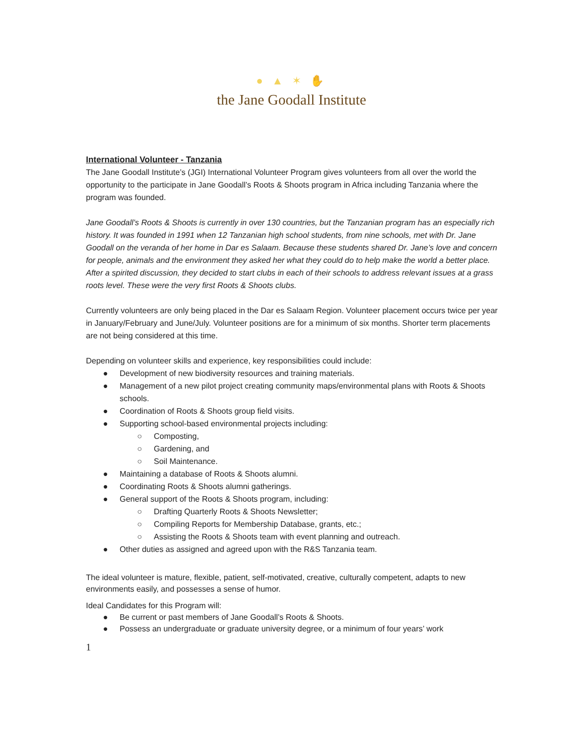● ▲ ✶ ✋
the Jane Goodall Institute
International Volunteer - Tanzania
The Jane Goodall Institute’s (JGI) International Volunteer Program gives volunteers from all over the world the opportunity to the participate in Jane Goodall’s Roots & Shoots program in Africa including Tanzania where the program was founded.
Jane Goodall’s Roots & Shoots is currently in over 130 countries, but the Tanzanian program has an especially rich history. It was founded in 1991 when 12 Tanzanian high school students, from nine schools, met with Dr. Jane Goodall on the veranda of her home in Dar es Salaam. Because these students shared Dr. Jane’s love and concern for people, animals and the environment they asked her what they could do to help make the world a better place. After a spirited discussion, they decided to start clubs in each of their schools to address relevant issues at a grass roots level. These were the very first Roots & Shoots clubs.
Currently volunteers are only being placed in the Dar es Salaam Region. Volunteer placement occurs twice per year in January/February and June/July. Volunteer positions are for a minimum of six months. Shorter term placements are not being considered at this time.
Depending on volunteer skills and experience, key responsibilities could include:
● Development of new biodiversity resources and training materials.
● Management of a new pilot project creating community maps/environmental plans with Roots & Shoots schools.
● Coordination of Roots & Shoots group field visits.
● Supporting school-based environmental projects including:
○ Composting,
○ Gardening, and
○ Soil Maintenance.
● Maintaining a database of Roots & Shoots alumni.
● Coordinating Roots & Shoots alumni gatherings.
● General support of the Roots & Shoots program, including:
○ Drafting Quarterly Roots & Shoots Newsletter;
○ Compiling Reports for Membership Database, grants, etc.;
○ Assisting the Roots & Shoots team with event planning and outreach.
● Other duties as assigned and agreed upon with the R&S Tanzania team.
The ideal volunteer is mature, flexible, patient, self-motivated, creative, culturally competent, adapts to new environments easily, and possesses a sense of humor.
Ideal Candidates for this Program will:
● Be current or past members of Jane Goodall’s Roots & Shoots.
● Possess an undergraduate or graduate university degree, or a minimum of four years’ work
1